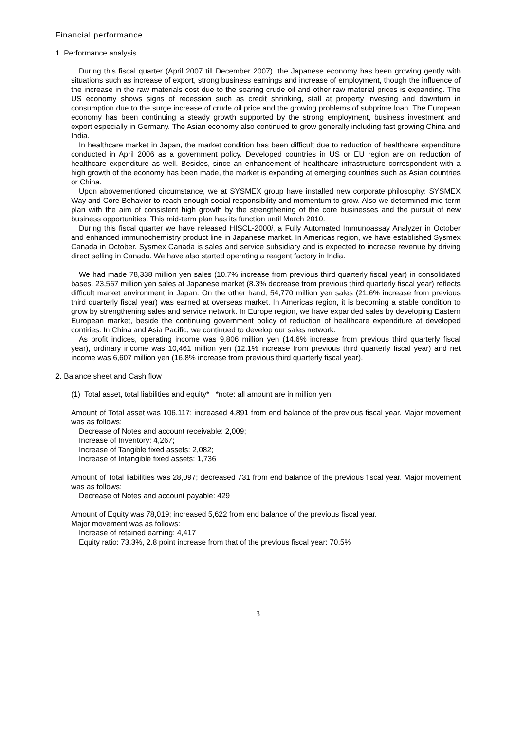Financial performance
1. Performance analysis
During this fiscal quarter (April 2007 till December 2007), the Japanese economy has been growing gently with situations such as increase of export, strong business earnings and increase of employment, though the influence of the increase in the raw materials cost due to the soaring crude oil and other raw material prices is expanding. The US economy shows signs of recession such as credit shrinking, stall at property investing and downturn in consumption due to the surge increase of crude oil price and the growing problems of subprime loan. The European economy has been continuing a steady growth supported by the strong employment, business investment and export especially in Germany. The Asian economy also continued to grow generally including fast growing China and India.
In healthcare market in Japan, the market condition has been difficult due to reduction of healthcare expenditure conducted in April 2006 as a government policy. Developed countries in US or EU region are on reduction of healthcare expenditure as well. Besides, since an enhancement of healthcare infrastructure correspondent with a high growth of the economy has been made, the market is expanding at emerging countries such as Asian countries or China.
Upon abovementioned circumstance, we at SYSMEX group have installed new corporate philosophy: SYSMEX Way and Core Behavior to reach enough social responsibility and momentum to grow. Also we determined mid-term plan with the aim of consistent high growth by the strengthening of the core businesses and the pursuit of new business opportunities. This mid-term plan has its function until March 2010.
During this fiscal quarter we have released HISCL-2000i, a Fully Automated Immunoassay Analyzer in October and enhanced immunochemistry product line in Japanese market. In Americas region, we have established Sysmex Canada in October. Sysmex Canada is sales and service subsidiary and is expected to increase revenue by driving direct selling in Canada. We have also started operating a reagent factory in India.
We had made 78,338 million yen sales (10.7% increase from previous third quarterly fiscal year) in consolidated bases. 23,567 million yen sales at Japanese market (8.3% decrease from previous third quarterly fiscal year) reflects difficult market environment in Japan. On the other hand, 54,770 million yen sales (21.6% increase from previous third quarterly fiscal year) was earned at overseas market. In Americas region, it is becoming a stable condition to grow by strengthening sales and service network. In Europe region, we have expanded sales by developing Eastern European market, beside the continuing government policy of reduction of healthcare expenditure at developed contiries. In China and Asia Pacific, we continued to develop our sales network.
As profit indices, operating income was 9,806 million yen (14.6% increase from previous third quarterly fiscal year), ordinary income was 10,461 million yen (12.1% increase from previous third quarterly fiscal year) and net income was 6,607 million yen (16.8% increase from previous third quarterly fiscal year).
2. Balance sheet and Cash flow
(1) Total asset, total liabilities and equity* *note: all amount are in million yen
Amount of Total asset was 106,117; increased 4,891 from end balance of the previous fiscal year. Major movement was as follows:
Decrease of Notes and account receivable: 2,009;
Increase of Inventory: 4,267;
Increase of Tangible fixed assets: 2,082;
Increase of Intangible fixed assets: 1,736
Amount of Total liabilities was 28,097; decreased 731 from end balance of the previous fiscal year. Major movement was as follows:
Decrease of Notes and account payable: 429
Amount of Equity was 78,019; increased 5,622 from end balance of the previous fiscal year.
Major movement was as follows:
Increase of retained earning: 4,417
Equity ratio: 73.3%, 2.8 point increase from that of the previous fiscal year: 70.5%
3